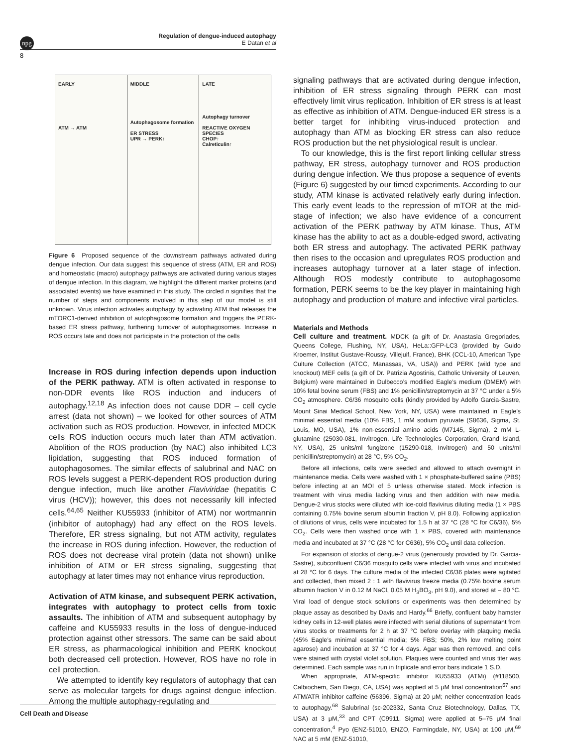npg
Regulation of dengue-induced autophagy
E Datan et al
8
EARLY
ATM → ATM
MIDDLE
Autophagosome formation
ER STRESS
UPR → PERK↑
LATE
Autophagy turnover
REACTIVE OXYGEN SPECIES
CHOP↑
Calreticulin↑
Figure 6 Proposed sequence of the downstream pathways activated during dengue infection. Our data suggest this sequence of stress (ATM, ER and ROS) and homeostatic (macro) autophagy pathways are activated during various stages of dengue infection. In this diagram, we highlight the different marker proteins (and associated events) we have examined in this study. The circled n signifies that the number of steps and components involved in this step of our model is still unknown. Virus infection activates autophagy by activating ATM that releases the mTORC1-derived inhibition of autophagosome formation and triggers the PERK-based ER stress pathway, furthering turnover of autophagosomes. Increase in ROS occurs late and does not participate in the protection of the cells
Increase in ROS during infection depends upon induction of the PERK pathway. ATM is often activated in response to non-DDR events like ROS induction and inducers of autophagy.<sup>12,18</sup> As infection does not cause DDR – cell cycle arrest (data not shown) – we looked for other sources of ATM activation such as ROS production. However, in infected MDCK cells ROS induction occurs much later than ATM activation. Abolition of the ROS production (by NAC) also inhibited LC3 lipidation, suggesting that ROS induced formation of autophagosomes. The similar effects of salubrinal and NAC on ROS levels suggest a PERK-dependent ROS production during dengue infection, much like another Flaviviridae (hepatitis C virus (HCV)); however, this does not necessarily kill infected cells.<sup>64,65</sup> Neither KU55933 (inhibitor of ATM) nor wortmannin (inhibitor of autophagy) had any effect on the ROS levels. Therefore, ER stress signaling, but not ATM activity, regulates the increase in ROS during infection. However, the reduction of ROS does not decrease viral protein (data not shown) unlike inhibition of ATM or ER stress signaling, suggesting that autophagy at later times may not enhance virus reproduction.
Activation of ATM kinase, and subsequent PERK activation, integrates with autophagy to protect cells from toxic assaults. The inhibition of ATM and subsequent autophagy by caffeine and KU55933 results in the loss of dengue-induced protection against other stressors. The same can be said about ER stress, as pharmacological inhibition and PERK knockout both decreased cell protection. However, ROS have no role in cell protection.
We attempted to identify key regulators of autophagy that can serve as molecular targets for drugs against dengue infection. Among the multiple autophagy-regulating and
signaling pathways that are activated during dengue infection, inhibition of ER stress signaling through PERK can most effectively limit virus replication. Inhibition of ER stress is at least as effective as inhibition of ATM. Dengue-induced ER stress is a better target for inhibiting virus-induced protection and autophagy than ATM as blocking ER stress can also reduce ROS production but the net physiological result is unclear.
To our knowledge, this is the first report linking cellular stress pathway, ER stress, autophagy turnover and ROS production during dengue infection. We thus propose a sequence of events (Figure 6) suggested by our timed experiments. According to our study, ATM kinase is activated relatively early during infection. This early event leads to the repression of mTOR at the mid-stage of infection; we also have evidence of a concurrent activation of the PERK pathway by ATM kinase. Thus, ATM kinase has the ability to act as a double-edged sword, activating both ER stress and autophagy. The activated PERK pathway then rises to the occasion and upregulates ROS production and increases autophagy turnover at a later stage of infection. Although ROS modestly contribute to autophagosome formation, PERK seems to be the key player in maintaining high autophagy and production of mature and infective viral particles.
Materials and Methods
Cell culture and treatment. MDCK (a gift of Dr. Anastasia Gregoriades, Queens College, Flushing, NY, USA), HeLa::GFP-LC3 (provided by Guido Kroemer, Institut Gustave-Roussy, Villejuif, France), BHK (CCL-10, American Type Culture Collection (ATCC, Manassas, VA, USA)) and PERK (wild type and knockout) MEF cells (a gift of Dr. Patrizia Agostinis, Catholic University of Leuven, Belgium) were maintained in Dulbecco’s modified Eagle’s medium (DMEM) with 10% fetal bovine serum (FBS) and 1% penicillin/streptomycin at 37 °C under a 5% CO<sub>2</sub> atmosphere. C6/36 mosquito cells (kindly provided by Adolfo Garcia-Sastre, Mount Sinai Medical School, New York, NY, USA) were maintained in Eagle’s minimal essential media (10% FBS, 1 mM sodium pyruvate (S8636, Sigma, St. Louis, MO, USA), 1% non-essential amino acids (M7145, Sigma), 2 mM L-glutamine (25030-081, Invitrogen, Life Technologies Corporation, Grand Island, NY, USA), 25 units/ml fungizone (15290-018, Invitrogen) and 50 units/ml penicillin/streptomycin) at 28 °C, 5% CO<sub>2</sub>.
Before all infections, cells were seeded and allowed to attach overnight in maintenance media. Cells were washed with 1 × phosphate-buffered saline (PBS) before infecting at an MOI of 5 unless otherwise stated. Mock infection is treatment with virus media lacking virus and then addition with new media. Dengue-2 virus stocks were diluted with ice-cold flavivirus diluting media (1 × PBS containing 0.75% bovine serum albumin fraction V, pH 8.0). Following application of dilutions of virus, cells were incubated for 1.5 h at 37 °C (28 °C for C6/36), 5% CO<sub>2</sub>. Cells were then washed once with 1 × PBS, covered with maintenance media and incubated at 37 °C (28 °C for C636), 5% CO<sub>2</sub> until data collection.
For expansion of stocks of dengue-2 virus (generously provided by Dr. Garcia-Sastre), subconfluent C6/36 mosquito cells were infected with virus and incubated at 28 °C for 6 days. The culture media of the infected C6/36 plates were agitated and collected, then mixed 2 : 1 with flavivirus freeze media (0.75% bovine serum albumin fraction V in 0.12 M NaCl, 0.05 M H<sub>3</sub>BO<sub>3</sub>, pH 9.0), and stored at – 80 °C. Viral load of dengue stock solutions or experiments was then determined by plaque assay as described by Davis and Hardy.<sup>66</sup> Briefly, confluent baby hamster kidney cells in 12-well plates were infected with serial dilutions of supernatant from virus stocks or treatments for 2 h at 37 °C before overlay with plaquing media (45% Eagle’s minimal essential media; 5% FBS; 50%, 2% low melting point agarose) and incubation at 37 °C for 4 days. Agar was then removed, and cells were stained with crystal violet solution. Plaques were counted and virus titer was determined. Each sample was run in triplicate and error bars indicate 1 S.D.
When appropriate, ATM-specific inhibitor KU55933 (ATMi) (#118500, Calbiochem, San Diego, CA, USA) was applied at 5 μM final concentration<sup>67</sup> and ATM/ATR inhibitor caffeine (56396, Sigma) at 20 μM; neither concentration leads to autophagy.<sup>68</sup> Salubrinal (sc-202332, Santa Cruz Biotechnology, Dallas, TX, USA) at 3 μM,<sup>33</sup> and CPT (C9911, Sigma) were applied at 5–75 μM final concentration,<sup>4</sup> Pyo (ENZ-51010, ENZO, Farmingdale, NY, USA) at 100 μM,<sup>69</sup> NAC at 5 mM (ENZ-51010,
Cell Death and Disease